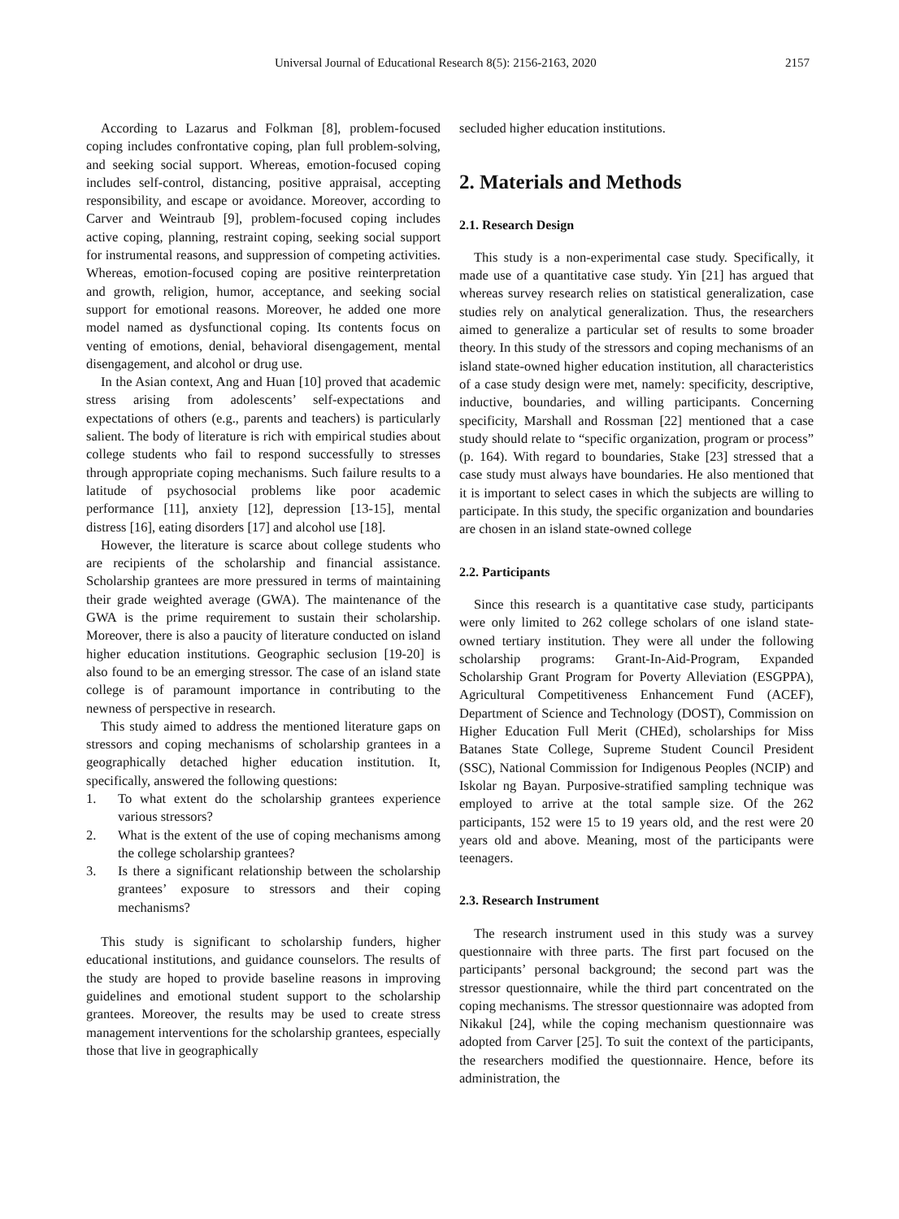Universal Journal of Educational Research 8(5): 2156-2163, 2020 2157
According to Lazarus and Folkman [8], problem-focused coping includes confrontative coping, plan full problem-solving, and seeking social support. Whereas, emotion-focused coping includes self-control, distancing, positive appraisal, accepting responsibility, and escape or avoidance. Moreover, according to Carver and Weintraub [9], problem-focused coping includes active coping, planning, restraint coping, seeking social support for instrumental reasons, and suppression of competing activities. Whereas, emotion-focused coping are positive reinterpretation and growth, religion, humor, acceptance, and seeking social support for emotional reasons. Moreover, he added one more model named as dysfunctional coping. Its contents focus on venting of emotions, denial, behavioral disengagement, mental disengagement, and alcohol or drug use.
In the Asian context, Ang and Huan [10] proved that academic stress arising from adolescents’ self-expectations and expectations of others (e.g., parents and teachers) is particularly salient. The body of literature is rich with empirical studies about college students who fail to respond successfully to stresses through appropriate coping mechanisms. Such failure results to a latitude of psychosocial problems like poor academic performance [11], anxiety [12], depression [13-15], mental distress [16], eating disorders [17] and alcohol use [18].
However, the literature is scarce about college students who are recipients of the scholarship and financial assistance. Scholarship grantees are more pressured in terms of maintaining their grade weighted average (GWA). The maintenance of the GWA is the prime requirement to sustain their scholarship. Moreover, there is also a paucity of literature conducted on island higher education institutions. Geographic seclusion [19-20] is also found to be an emerging stressor. The case of an island state college is of paramount importance in contributing to the newness of perspective in research.
This study aimed to address the mentioned literature gaps on stressors and coping mechanisms of scholarship grantees in a geographically detached higher education institution. It, specifically, answered the following questions:
1. To what extent do the scholarship grantees experience various stressors?
2. What is the extent of the use of coping mechanisms among the college scholarship grantees?
3. Is there a significant relationship between the scholarship grantees’ exposure to stressors and their coping mechanisms?
This study is significant to scholarship funders, higher educational institutions, and guidance counselors. The results of the study are hoped to provide baseline reasons in improving guidelines and emotional student support to the scholarship grantees. Moreover, the results may be used to create stress management interventions for the scholarship grantees, especially those that live in geographically
secluded higher education institutions.
2. Materials and Methods
2.1. Research Design
This study is a non-experimental case study. Specifically, it made use of a quantitative case study. Yin [21] has argued that whereas survey research relies on statistical generalization, case studies rely on analytical generalization. Thus, the researchers aimed to generalize a particular set of results to some broader theory. In this study of the stressors and coping mechanisms of an island state-owned higher education institution, all characteristics of a case study design were met, namely: specificity, descriptive, inductive, boundaries, and willing participants. Concerning specificity, Marshall and Rossman [22] mentioned that a case study should relate to “specific organization, program or process” (p. 164). With regard to boundaries, Stake [23] stressed that a case study must always have boundaries. He also mentioned that it is important to select cases in which the subjects are willing to participate. In this study, the specific organization and boundaries are chosen in an island state-owned college
2.2. Participants
Since this research is a quantitative case study, participants were only limited to 262 college scholars of one island state-owned tertiary institution. They were all under the following scholarship programs: Grant-In-Aid-Program, Expanded Scholarship Grant Program for Poverty Alleviation (ESGPPA), Agricultural Competitiveness Enhancement Fund (ACEF), Department of Science and Technology (DOST), Commission on Higher Education Full Merit (CHEd), scholarships for Miss Batanes State College, Supreme Student Council President (SSC), National Commission for Indigenous Peoples (NCIP) and Iskolar ng Bayan. Purposive-stratified sampling technique was employed to arrive at the total sample size. Of the 262 participants, 152 were 15 to 19 years old, and the rest were 20 years old and above. Meaning, most of the participants were teenagers.
2.3. Research Instrument
The research instrument used in this study was a survey questionnaire with three parts. The first part focused on the participants’ personal background; the second part was the stressor questionnaire, while the third part concentrated on the coping mechanisms. The stressor questionnaire was adopted from Nikakul [24], while the coping mechanism questionnaire was adopted from Carver [25]. To suit the context of the participants, the researchers modified the questionnaire. Hence, before its administration, the